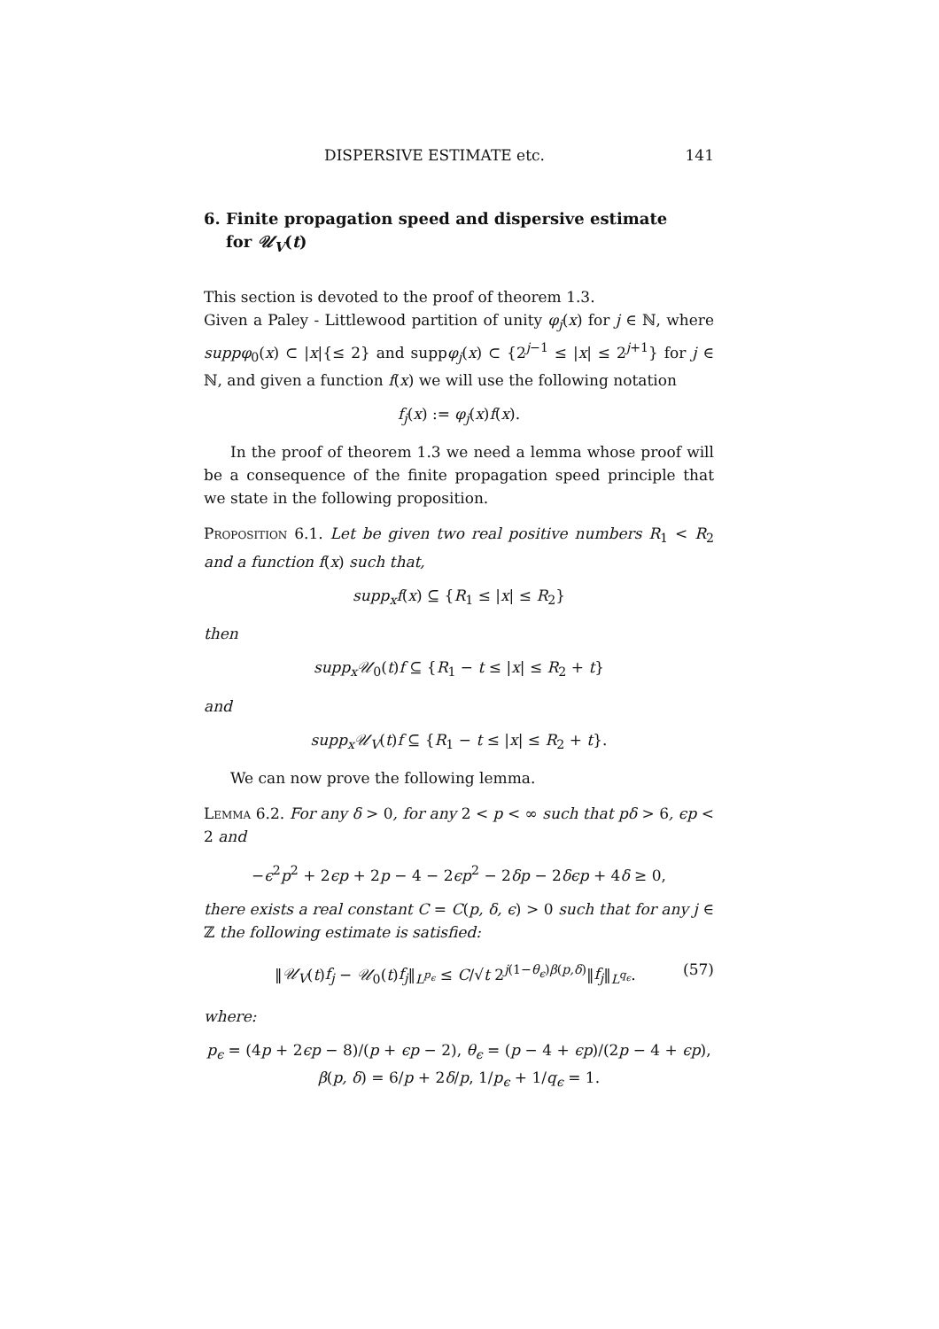DISPERSIVE ESTIMATE etc. 141
6. Finite propagation speed and dispersive estimate
for 𝒰<sub>V</sub>(t)
This section is devoted to the proof of theorem 1.3.
Given a Paley - Littlewood partition of unity φ<sub>j</sub>(x) for j ∈ ℕ, where suppφ<sub>0</sub>(x) ⊂ |x|{≤ 2} and suppφ<sub>j</sub>(x) ⊂ {2<sup>j−1</sup> ≤ |x| ≤ 2<sup>j+1</sup>} for j ∈ ℕ, and given a function f(x) we will use the following notation
f<sub>j</sub>(x) := φ<sub>j</sub>(x)f(x).
In the proof of theorem 1.3 we need a lemma whose proof will be a consequence of the finite propagation speed principle that we state in the following proposition.
Proposition 6.1. Let be given two real positive numbers R<sub>1</sub> < R<sub>2</sub> and a function f(x) such that,
supp<sub>x</sub>f(x) ⊆ {R<sub>1</sub> ≤ |x| ≤ R<sub>2</sub>}
then
supp<sub>x</sub>𝒰<sub>0</sub>(t)f ⊆ {R<sub>1</sub> − t ≤ |x| ≤ R<sub>2</sub> + t}
and
supp<sub>x</sub>𝒰<sub>V</sub>(t)f ⊆ {R<sub>1</sub> − t ≤ |x| ≤ R<sub>2</sub> + t}.
We can now prove the following lemma.
Lemma 6.2. For any δ > 0, for any 2 < p < ∞ such that pδ > 6, ϵp < 2 and
−ϵ<sup>2</sup>p<sup>2</sup> + 2ϵp + 2p − 4 − 2ϵp<sup>2</sup> − 2δp − 2δϵp + 4δ ≥ 0,
there exists a real constant C = C(p, δ, ϵ) > 0 such that for any j ∈ ℤ the following estimate is satisfied:
‖𝒰<sub>V</sub>(t)f<sub>j</sub> − 𝒰<sub>0</sub>(t)f<sub>j</sub>‖<sub>L<sup>p<sub>ϵ</sub></sup></sub> ≤ C/√t 2<sup>j(1−θ<sub>ϵ</sub>)β(p,δ)</sup>‖f<sub>j</sub>‖<sub>L<sup>q<sub>ϵ</sub></sup></sub>. (57)
where:
p<sub>ϵ</sub> = (4p + 2ϵp − 8)/(p + ϵp − 2), θ<sub>ϵ</sub> = (p − 4 + ϵp)/(2p − 4 + ϵp),
β(p, δ) = 6/p + 2δ/p, 1/p<sub>ϵ</sub> + 1/q<sub>ϵ</sub> = 1.